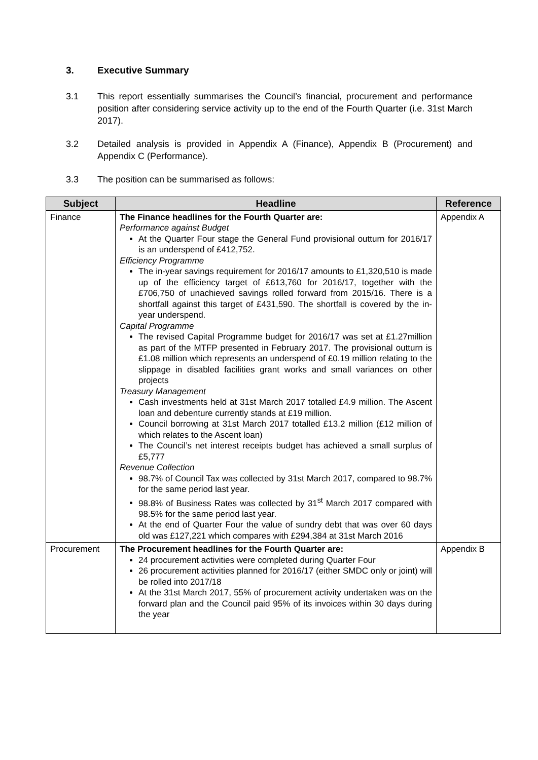3. Executive Summary
3.1 This report essentially summarises the Council’s financial, procurement and performance position after considering service activity up to the end of the Fourth Quarter (i.e. 31st March 2017).
3.2 Detailed analysis is provided in Appendix A (Finance), Appendix B (Procurement) and Appendix C (Performance).
3.3 The position can be summarised as follows:
| Subject | Headline | Reference |
| --- | --- | --- |
| Finance | The Finance headlines for the Fourth Quarter are: Performance against Budget At the Quarter Four stage the General Fund provisional outturn for 2016/17 is an underspend of £412,752. Efficiency Programme The in-year savings requirement for 2016/17 amounts to £1,320,510 is made up of the efficiency target of £613,760 for 2016/17, together with the £706,750 of unachieved savings rolled forward from 2015/16. There is a shortfall against this target of £431,590. The shortfall is covered by the in-year underspend. Capital Programme The revised Capital Programme budget for 2016/17 was set at £1.27million as part of the MTFP presented in February 2017. The provisional outturn is £1.08 million which represents an underspend of £0.19 million relating to the slippage in disabled facilities grant works and small variances on other projects Treasury Management Cash investments held at 31st March 2017 totalled £4.9 million. The Ascent loan and debenture currently stands at £19 million. Council borrowing at 31st March 2017 totalled £13.2 million (£12 million of which relates to the Ascent loan) The Council’s net interest receipts budget has achieved a small surplus of £5,777 Revenue Collection 98.7% of Council Tax was collected by 31st March 2017, compared to 98.7% for the same period last year. 98.8% of Business Rates was collected by 31<sup>st</sup> March 2017 compared with 98.5% for the same period last year. At the end of Quarter Four the value of sundry debt that was over 60 days old was £127,221 which compares with £294,384 at 31st March 2016 | Appendix A |
| Procurement | The Procurement headlines for the Fourth Quarter are: 24 procurement activities were completed during Quarter Four 26 procurement activities planned for 2016/17 (either SMDC only or joint) will be rolled into 2017/18 At the 31st March 2017, 55% of procurement activity undertaken was on the forward plan and the Council paid 95% of its invoices within 30 days during the year | Appendix B |